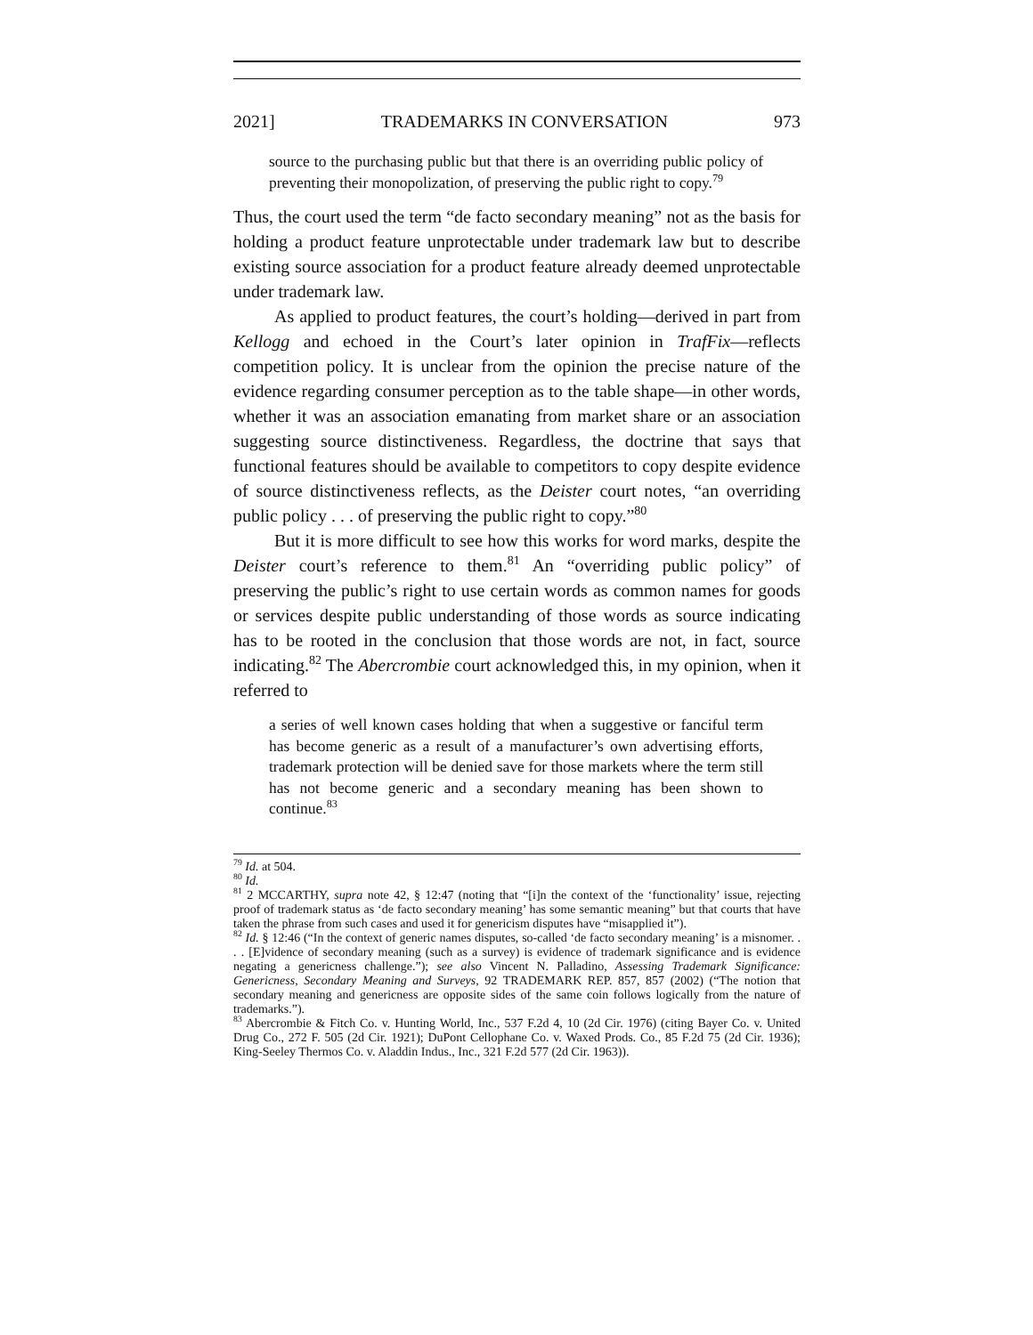2021] TRADEMARKS IN CONVERSATION 973
source to the purchasing public but that there is an overriding public policy of preventing their monopolization, of preserving the public right to copy.<sup>79</sup>
Thus, the court used the term “de facto secondary meaning” not as the basis for holding a product feature unprotectable under trademark law but to describe existing source association for a product feature already deemed unprotectable under trademark law.
As applied to product features, the court’s holding—derived in part from Kellogg and echoed in the Court’s later opinion in TrafFix—reflects competition policy. It is unclear from the opinion the precise nature of the evidence regarding consumer perception as to the table shape—in other words, whether it was an association emanating from market share or an association suggesting source distinctiveness. Regardless, the doctrine that says that functional features should be available to competitors to copy despite evidence of source distinctiveness reflects, as the Deister court notes, “an overriding public policy . . . of preserving the public right to copy.”<sup>80</sup>
But it is more difficult to see how this works for word marks, despite the Deister court’s reference to them.<sup>81</sup> An “overriding public policy” of preserving the public’s right to use certain words as common names for goods or services despite public understanding of those words as source indicating has to be rooted in the conclusion that those words are not, in fact, source indicating.<sup>82</sup> The Abercrombie court acknowledged this, in my opinion, when it referred to
a series of well known cases holding that when a suggestive or fanciful term has become generic as a result of a manufacturer’s own advertising efforts, trademark protection will be denied save for those markets where the term still has not become generic and a secondary meaning has been shown to continue.<sup>83</sup>
<sup>79</sup> Id. at 504.
<sup>80</sup> Id.
<sup>81</sup> 2 MCCARTHY, supra note 42, § 12:47 (noting that “[i]n the context of the ‘functionality’ issue, rejecting proof of trademark status as ‘de facto secondary meaning’ has some semantic meaning” but that courts that have taken the phrase from such cases and used it for genericism disputes have “misapplied it”).
<sup>82</sup> Id. § 12:46 (“In the context of generic names disputes, so-called ‘de facto secondary meaning’ is a misnomer. . . . [E]vidence of secondary meaning (such as a survey) is evidence of trademark significance and is evidence negating a genericness challenge.”); see also Vincent N. Palladino, Assessing Trademark Significance: Genericness, Secondary Meaning and Surveys, 92 TRADEMARK REP. 857, 857 (2002) (“The notion that secondary meaning and genericness are opposite sides of the same coin follows logically from the nature of trademarks.”).
<sup>83</sup> Abercrombie & Fitch Co. v. Hunting World, Inc., 537 F.2d 4, 10 (2d Cir. 1976) (citing Bayer Co. v. United Drug Co., 272 F. 505 (2d Cir. 1921); DuPont Cellophane Co. v. Waxed Prods. Co., 85 F.2d 75 (2d Cir. 1936); King-Seeley Thermos Co. v. Aladdin Indus., Inc., 321 F.2d 577 (2d Cir. 1963)).